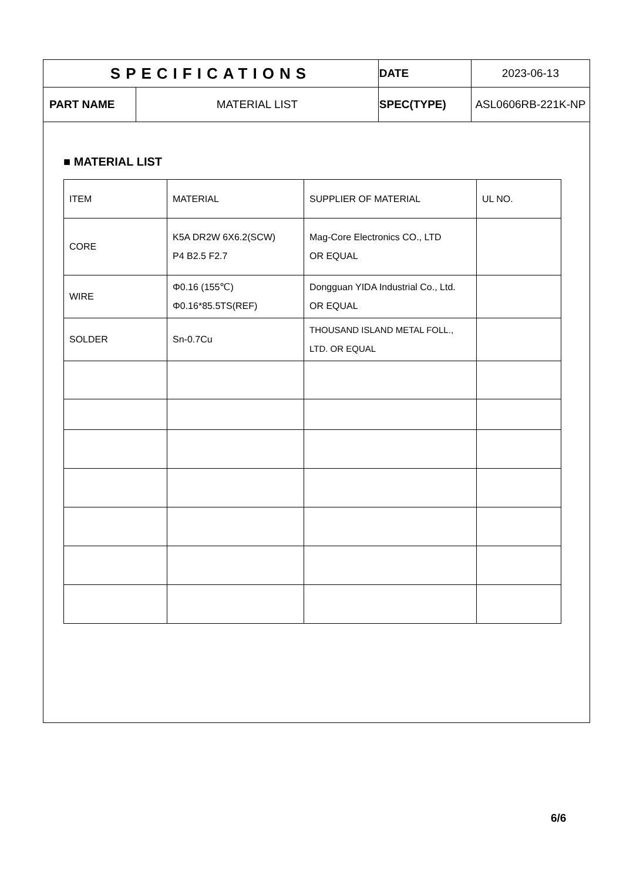| SPECIFICATIONS | | DATE | 2023-06-13 |
| PART NAME | MATERIAL LIST | SPEC(TYPE) | ASL0606RB-221K-NP |
■ MATERIAL LIST
| ITEM | MATERIAL | SUPPLIER OF MATERIAL | UL NO. |
| --- | --- | --- | --- |
| CORE | K5A DR2W 6X6.2(SCW) P4 B2.5 F2.7 | Mag-Core Electronics CO., LTD OR EQUAL | |
| WIRE | Φ0.16 (155℃) Φ0.16*85.5TS(REF) | Dongguan YIDA Industrial Co., Ltd. OR EQUAL | |
| SOLDER | Sn-0.7Cu | THOUSAND ISLAND METAL FOLL., LTD. OR EQUAL | |
6/6